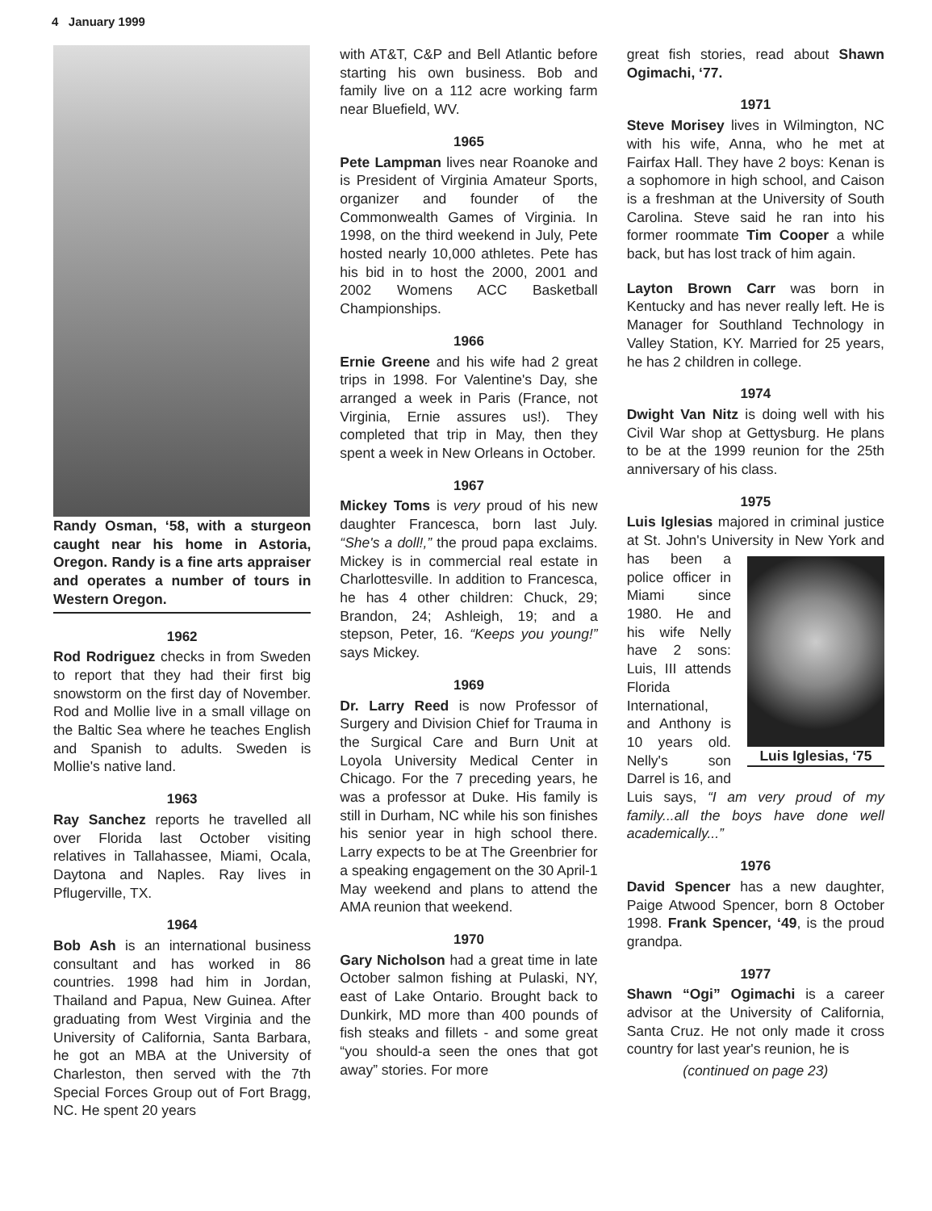4 January 1999
Randy Osman, ‘58, with a sturgeon caught near his home in Astoria, Oregon. Randy is a fine arts appraiser and operates a number of tours in Western Oregon.
1962
Rod Rodriguez checks in from Sweden to report that they had their first big snowstorm on the first day of November. Rod and Mollie live in a small village on the Baltic Sea where he teaches English and Spanish to adults. Sweden is Mollie's native land.
1963
Ray Sanchez reports he travelled all over Florida last October visiting relatives in Tallahassee, Miami, Ocala, Daytona and Naples. Ray lives in Pflugerville, TX.
1964
Bob Ash is an international business consultant and has worked in 86 countries. 1998 had him in Jordan, Thailand and Papua, New Guinea. After graduating from West Virginia and the University of California, Santa Barbara, he got an MBA at the University of Charleston, then served with the 7th Special Forces Group out of Fort Bragg, NC. He spent 20 years
with AT&T, C&P and Bell Atlantic before starting his own business. Bob and family live on a 112 acre working farm near Bluefield, WV.
1965
Pete Lampman lives near Roanoke and is President of Virginia Amateur Sports, organizer and founder of the Commonwealth Games of Virginia. In 1998, on the third weekend in July, Pete hosted nearly 10,000 athletes. Pete has his bid in to host the 2000, 2001 and 2002 Womens ACC Basketball Championships.
1966
Ernie Greene and his wife had 2 great trips in 1998. For Valentine's Day, she arranged a week in Paris (France, not Virginia, Ernie assures us!). They completed that trip in May, then they spent a week in New Orleans in October.
1967
Mickey Toms is very proud of his new daughter Francesca, born last July. “She's a doll!,” the proud papa exclaims. Mickey is in commercial real estate in Charlottesville. In addition to Francesca, he has 4 other children: Chuck, 29; Brandon, 24; Ashleigh, 19; and a stepson, Peter, 16. “Keeps you young!” says Mickey.
1969
Dr. Larry Reed is now Professor of Surgery and Division Chief for Trauma in the Surgical Care and Burn Unit at Loyola University Medical Center in Chicago. For the 7 preceding years, he was a professor at Duke. His family is still in Durham, NC while his son finishes his senior year in high school there. Larry expects to be at The Greenbrier for a speaking engagement on the 30 April-1 May weekend and plans to attend the AMA reunion that weekend.
1970
Gary Nicholson had a great time in late October salmon fishing at Pulaski, NY, east of Lake Ontario. Brought back to Dunkirk, MD more than 400 pounds of fish steaks and fillets - and some great “you should-a seen the ones that got away” stories. For more
great fish stories, read about Shawn Ogimachi, ‘77.
1971
Steve Morisey lives in Wilmington, NC with his wife, Anna, who he met at Fairfax Hall. They have 2 boys: Kenan is a sophomore in high school, and Caison is a freshman at the University of South Carolina. Steve said he ran into his former roommate Tim Cooper a while back, but has lost track of him again.
Layton Brown Carr was born in Kentucky and has never really left. He is Manager for Southland Technology in Valley Station, KY. Married for 25 years, he has 2 children in college.
1974
Dwight Van Nitz is doing well with his Civil War shop at Gettysburg. He plans to be at the 1999 reunion for the 25th anniversary of his class.
1975
Luis Iglesias majored in criminal justice at St. John's University in New York and has Luis Iglesias, ‘75 been a police officer in Miami since 1980. He and his wife Nelly have 2 sons: Luis, III attends Florida International, and Anthony is 10 years old. Nelly's son Darrel is 16, and Luis says, “I am very proud of my family...all the boys have done well academically...”
1976
David Spencer has a new daughter, Paige Atwood Spencer, born 8 October 1998. Frank Spencer, ‘49, is the proud grandpa.
1977
Shawn “Ogi” Ogimachi is a career advisor at the University of California, Santa Cruz. He not only made it cross country for last year's reunion, he is
(continued on page 23)